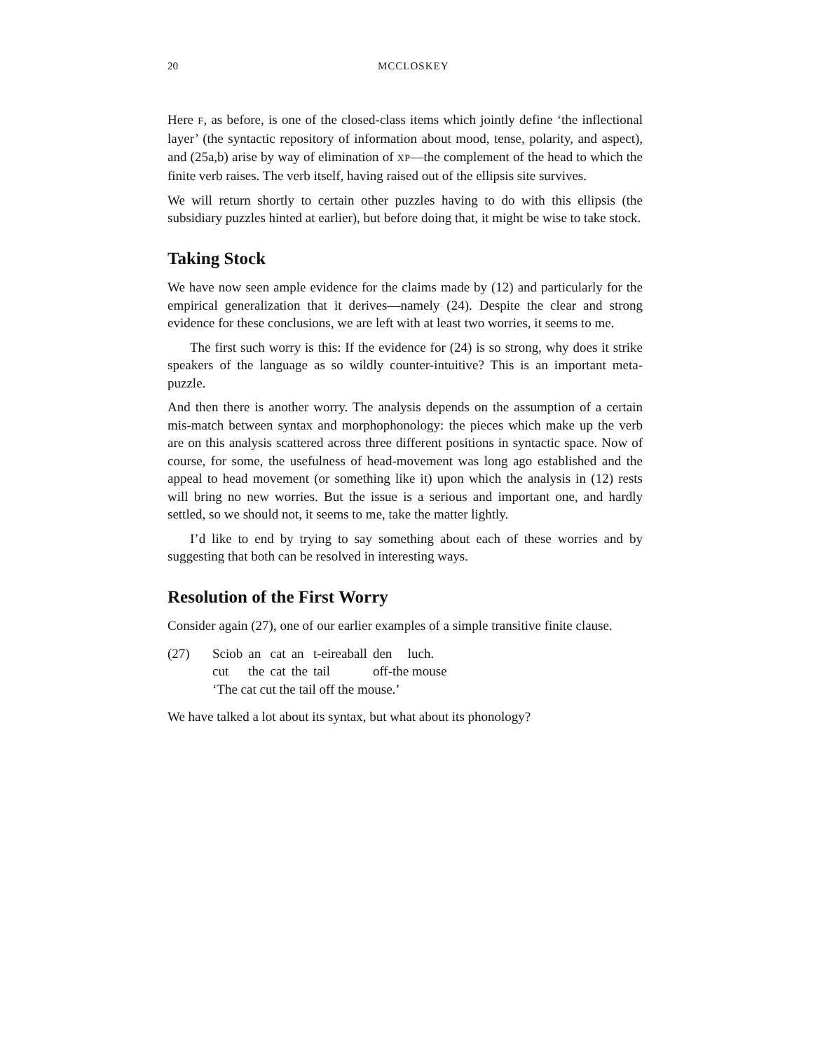20 MCCLOSKEY
Here F, as before, is one of the closed-class items which jointly define ‘the inflectional layer’ (the syntactic repository of information about mood, tense, polarity, and aspect), and (25a,b) arise by way of elimination of XP—the complement of the head to which the finite verb raises. The verb itself, having raised out of the ellipsis site survives.
We will return shortly to certain other puzzles having to do with this ellipsis (the subsidiary puzzles hinted at earlier), but before doing that, it might be wise to take stock.
Taking Stock
We have now seen ample evidence for the claims made by (12) and particularly for the empirical generalization that it derives—namely (24). Despite the clear and strong evidence for these conclusions, we are left with at least two worries, it seems to me.
The first such worry is this: If the evidence for (24) is so strong, why does it strike speakers of the language as so wildly counter-intuitive? This is an important meta-puzzle.
And then there is another worry. The analysis depends on the assumption of a certain mis-match between syntax and morphophonology: the pieces which make up the verb are on this analysis scattered across three different positions in syntactic space. Now of course, for some, the usefulness of head-movement was long ago established and the appeal to head movement (or something like it) upon which the analysis in (12) rests will bring no new worries. But the issue is a serious and important one, and hardly settled, so we should not, it seems to me, take the matter lightly.
I’d like to end by trying to say something about each of these worries and by suggesting that both can be resolved in interesting ways.
Resolution of the First Worry
Consider again (27), one of our earlier examples of a simple transitive finite clause.
(27)
| Sciob | an | cat | an | t-eireaball | den | luch. |
| cut | the | cat | the | tail | off-the mouse | |
‘The cat cut the tail off the mouse.’
We have talked a lot about its syntax, but what about its phonology?